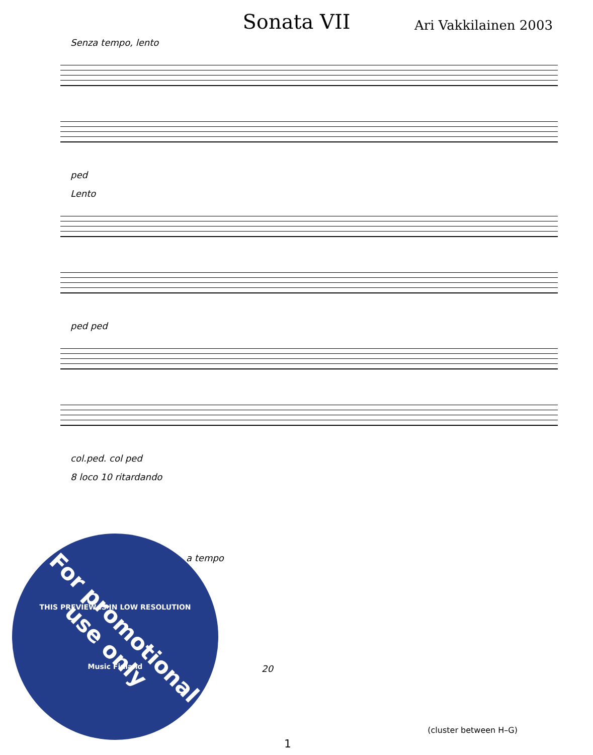Sonata VII
Ari Vakkilainen 2003
Senza tempo, lento
ped
Lento
ped ped
col.ped. col ped
8 loco 10 ritardando
THIS PREVIEW IS IN LOW RESOLUTION
For promotional use only
Music Finland
a tempo
20
(cluster between H–G)
1